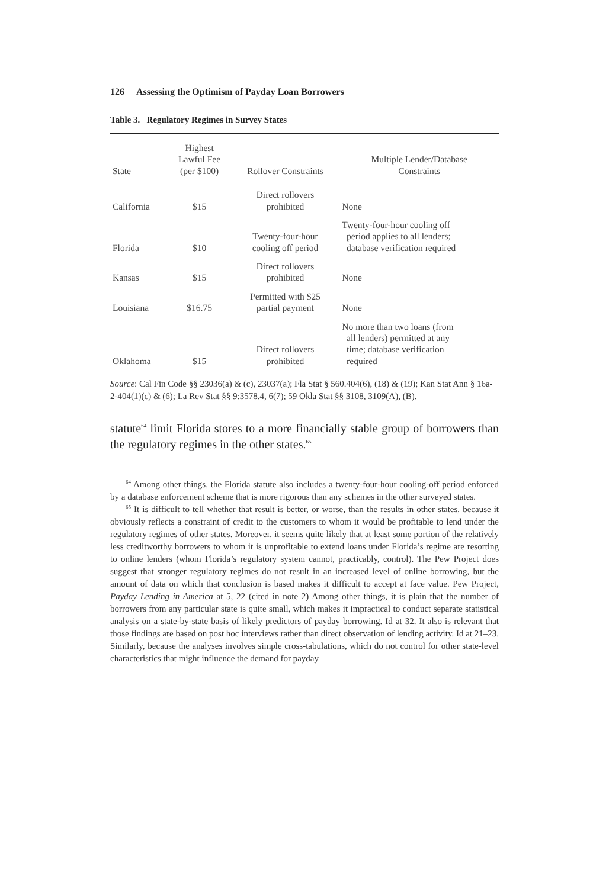126 Assessing the Optimism of Payday Loan Borrowers
Table 3. Regulatory Regimes in Survey States
| State | Highest Lawful Fee (per $100) | Rollover Constraints | Multiple Lender/Database Constraints |
| --- | --- | --- | --- |
| California | $15 | Direct rollovers prohibited | None |
| Florida | $10 | Twenty-four-hour cooling off period | Twenty-four-hour cooling off period applies to all lenders; database verification required |
| Kansas | $15 | Direct rollovers prohibited | None |
| Louisiana | $16.75 | Permitted with $25 partial payment | None |
| Oklahoma | $15 | Direct rollovers prohibited | No more than two loans (from all lenders) permitted at any time; database verification required |
Source: Cal Fin Code §§ 23036(a) & (c), 23037(a); Fla Stat § 560.404(6), (18) & (19); Kan Stat Ann § 16a-2-404(1)(c) & (6); La Rev Stat §§ 9:3578.4, 6(7); 59 Okla Stat §§ 3108, 3109(A), (B).
statute<sup>64</sup> limit Florida stores to a more financially stable group of borrowers than the regulatory regimes in the other states.<sup>65</sup>
<sup>64</sup> Among other things, the Florida statute also includes a twenty-four-hour cooling-off period enforced by a database enforcement scheme that is more rigorous than any schemes in the other surveyed states.
<sup>65</sup> It is difficult to tell whether that result is better, or worse, than the results in other states, because it obviously reflects a constraint of credit to the customers to whom it would be profitable to lend under the regulatory regimes of other states. Moreover, it seems quite likely that at least some portion of the relatively less creditworthy borrowers to whom it is unprofitable to extend loans under Florida’s regime are resorting to online lenders (whom Florida’s regulatory system cannot, practicably, control). The Pew Project does suggest that stronger regulatory regimes do not result in an increased level of online borrowing, but the amount of data on which that conclusion is based makes it difficult to accept at face value. Pew Project, Payday Lending in America at 5, 22 (cited in note 2) Among other things, it is plain that the number of borrowers from any particular state is quite small, which makes it impractical to conduct separate statistical analysis on a state-by-state basis of likely predictors of payday borrowing. Id at 32. It also is relevant that those findings are based on post hoc interviews rather than direct observation of lending activity. Id at 21–23. Similarly, because the analyses involves simple cross-tabulations, which do not control for other state-level characteristics that might influence the demand for payday